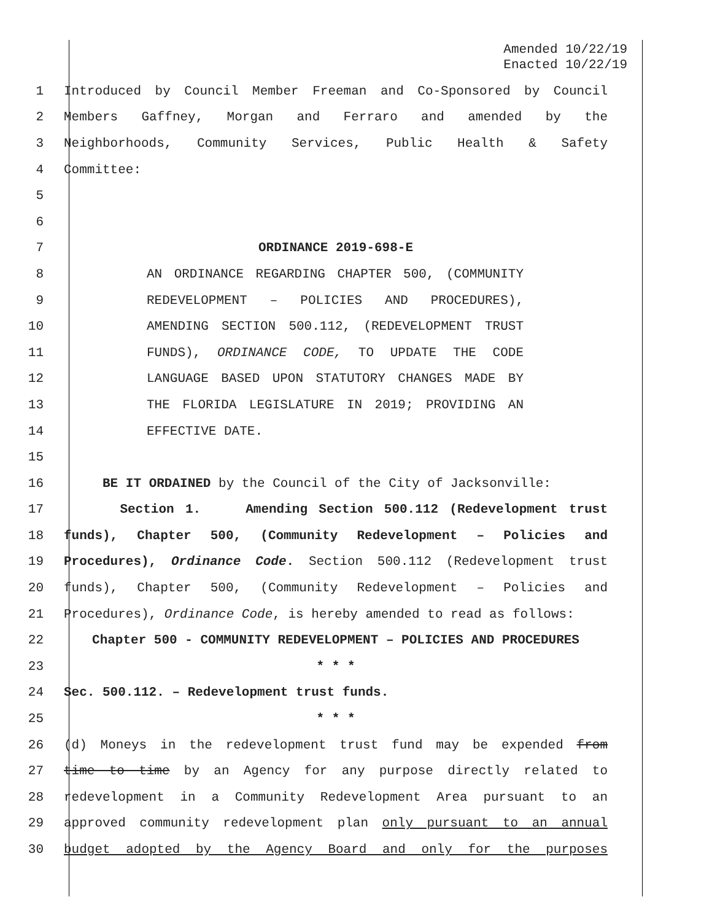Amended 10/22/19
Enacted 10/22/19
1 Introduced by Council Member Freeman and Co-Sponsored by Council
2 Members Gaffney, Morgan and Ferraro and amended by the
3 Neighborhoods, Community Services, Public Health & Safety
4 Committee:
5
6
7 ORDINANCE 2019-698-E
8 AN ORDINANCE REGARDING CHAPTER 500, (COMMUNITY
9 REDEVELOPMENT – POLICIES AND PROCEDURES),
10 AMENDING SECTION 500.112, (REDEVELOPMENT TRUST
11 FUNDS), ORDINANCE CODE, TO UPDATE THE CODE
12 LANGUAGE BASED UPON STATUTORY CHANGES MADE BY
13 THE FLORIDA LEGISLATURE IN 2019; PROVIDING AN
14 EFFECTIVE DATE.
15
16 BE IT ORDAINED by the Council of the City of Jacksonville:
17 Section 1. Amending Section 500.112 (Redevelopment trust
18 funds), Chapter 500, (Community Redevelopment – Policies and
19 Procedures), Ordinance Code. Section 500.112 (Redevelopment trust
20 funds), Chapter 500, (Community Redevelopment – Policies and
21 Procedures), Ordinance Code, is hereby amended to read as follows:
22 Chapter 500 - COMMUNITY REDEVELOPMENT – POLICIES AND PROCEDURES
23 * * *
24 Sec. 500.112. – Redevelopment trust funds.
25 * * *
26 (d) Moneys in the redevelopment trust fund may be expended from
27 time to time by an Agency for any purpose directly related to
28 redevelopment in a Community Redevelopment Area pursuant to an
29 approved community redevelopment plan only pursuant to an annual
30 budget adopted by the Agency Board and only for the purposes